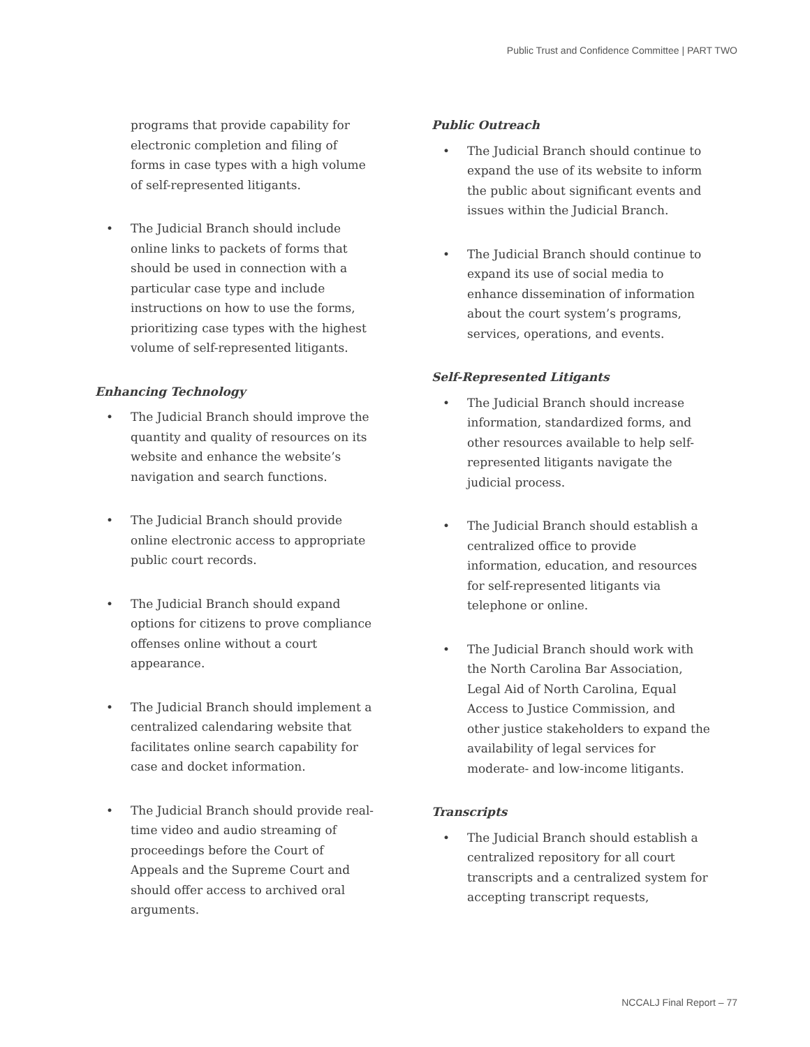Public Trust and Confidence Committee | PART TWO
programs that provide capability for electronic completion and filing of forms in case types with a high volume of self-represented litigants.
• The Judicial Branch should include online links to packets of forms that should be used in connection with a particular case type and include instructions on how to use the forms, prioritizing case types with the highest volume of self-represented litigants.
Enhancing Technology
• The Judicial Branch should improve the quantity and quality of resources on its website and enhance the website’s navigation and search functions.
• The Judicial Branch should provide online electronic access to appropriate public court records.
• The Judicial Branch should expand options for citizens to prove compliance offenses online without a court appearance.
• The Judicial Branch should implement a centralized calendaring website that facilitates online search capability for case and docket information.
• The Judicial Branch should provide real-time video and audio streaming of proceedings before the Court of Appeals and the Supreme Court and should offer access to archived oral arguments.
Public Outreach
• The Judicial Branch should continue to expand the use of its website to inform the public about significant events and issues within the Judicial Branch.
• The Judicial Branch should continue to expand its use of social media to enhance dissemination of information about the court system’s programs, services, operations, and events.
Self-Represented Litigants
• The Judicial Branch should increase information, standardized forms, and other resources available to help self-represented litigants navigate the judicial process.
• The Judicial Branch should establish a centralized office to provide information, education, and resources for self-represented litigants via telephone or online.
• The Judicial Branch should work with the North Carolina Bar Association, Legal Aid of North Carolina, Equal Access to Justice Commission, and other justice stakeholders to expand the availability of legal services for moderate- and low-income litigants.
Transcripts
• The Judicial Branch should establish a centralized repository for all court transcripts and a centralized system for accepting transcript requests,
NCCALJ Final Report – 77